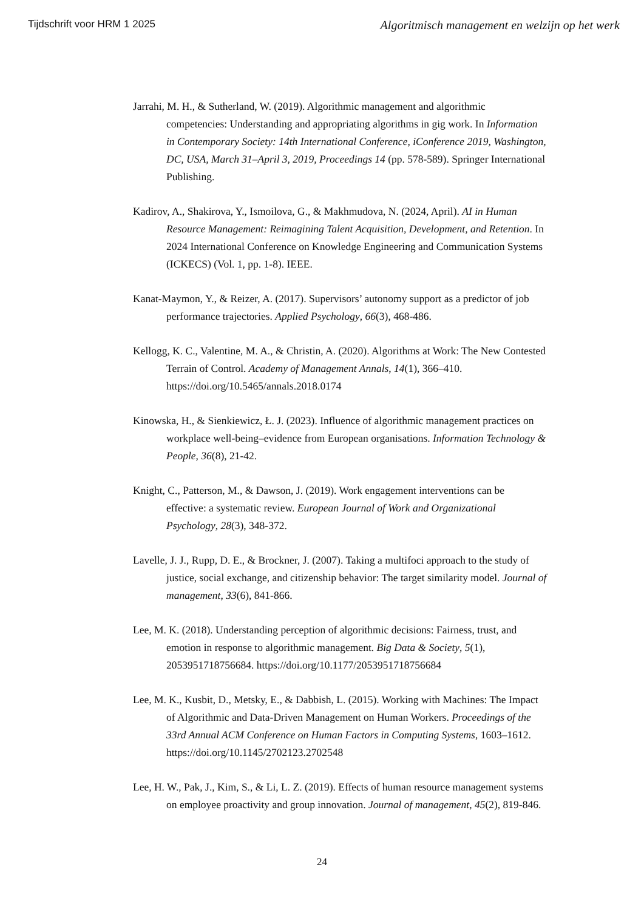Tijdschrift voor HRM 1 2025 Algoritmisch management en welzijn op het werk
Jarrahi, M. H., & Sutherland, W. (2019). Algorithmic management and algorithmic competencies: Understanding and appropriating algorithms in gig work. In Information in Contemporary Society: 14th International Conference, iConference 2019, Washington, DC, USA, March 31–April 3, 2019, Proceedings 14 (pp. 578-589). Springer International Publishing.
Kadirov, A., Shakirova, Y., Ismoilova, G., & Makhmudova, N. (2024, April). AI in Human Resource Management: Reimagining Talent Acquisition, Development, and Retention. In 2024 International Conference on Knowledge Engineering and Communication Systems (ICKECS) (Vol. 1, pp. 1-8). IEEE.
Kanat-Maymon, Y., & Reizer, A. (2017). Supervisors’ autonomy support as a predictor of job performance trajectories. Applied Psychology, 66(3), 468-486.
Kellogg, K. C., Valentine, M. A., & Christin, A. (2020). Algorithms at Work: The New Contested Terrain of Control. Academy of Management Annals, 14(1), 366–410. https://doi.org/10.5465/annals.2018.0174
Kinowska, H., & Sienkiewicz, Ł. J. (2023). Influence of algorithmic management practices on workplace well-being–evidence from European organisations. Information Technology & People, 36(8), 21-42.
Knight, C., Patterson, M., & Dawson, J. (2019). Work engagement interventions can be effective: a systematic review. European Journal of Work and Organizational Psychology, 28(3), 348-372.
Lavelle, J. J., Rupp, D. E., & Brockner, J. (2007). Taking a multifoci approach to the study of justice, social exchange, and citizenship behavior: The target similarity model. Journal of management, 33(6), 841-866.
Lee, M. K. (2018). Understanding perception of algorithmic decisions: Fairness, trust, and emotion in response to algorithmic management. Big Data & Society, 5(1), 2053951718756684. https://doi.org/10.1177/2053951718756684
Lee, M. K., Kusbit, D., Metsky, E., & Dabbish, L. (2015). Working with Machines: The Impact of Algorithmic and Data-Driven Management on Human Workers. Proceedings of the 33rd Annual ACM Conference on Human Factors in Computing Systems, 1603–1612. https://doi.org/10.1145/2702123.2702548
Lee, H. W., Pak, J., Kim, S., & Li, L. Z. (2019). Effects of human resource management systems on employee proactivity and group innovation. Journal of management, 45(2), 819-846.
24